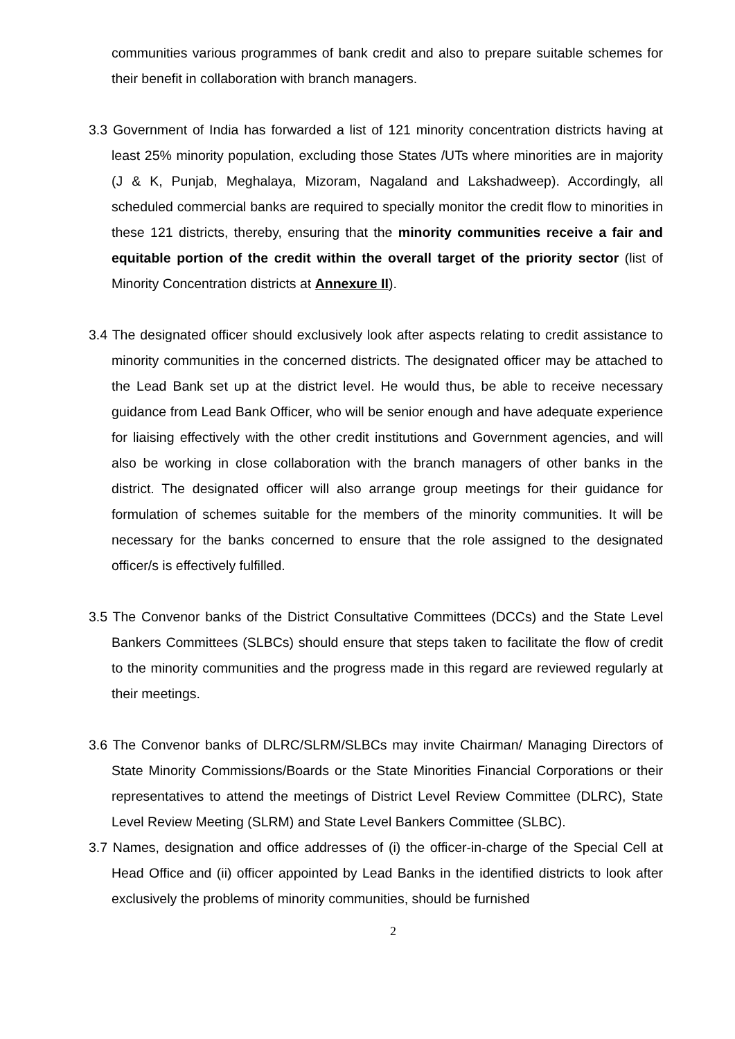communities various programmes of bank credit and also to prepare suitable schemes for their benefit in collaboration with branch managers.
3.3 Government of India has forwarded a list of 121 minority concentration districts having at least 25% minority population, excluding those States /UTs where minorities are in majority (J & K, Punjab, Meghalaya, Mizoram, Nagaland and Lakshadweep). Accordingly, all scheduled commercial banks are required to specially monitor the credit flow to minorities in these 121 districts, thereby, ensuring that the minority communities receive a fair and equitable portion of the credit within the overall target of the priority sector (list of Minority Concentration districts at Annexure II).
3.4 The designated officer should exclusively look after aspects relating to credit assistance to minority communities in the concerned districts. The designated officer may be attached to the Lead Bank set up at the district level. He would thus, be able to receive necessary guidance from Lead Bank Officer, who will be senior enough and have adequate experience for liaising effectively with the other credit institutions and Government agencies, and will also be working in close collaboration with the branch managers of other banks in the district. The designated officer will also arrange group meetings for their guidance for formulation of schemes suitable for the members of the minority communities. It will be necessary for the banks concerned to ensure that the role assigned to the designated officer/s is effectively fulfilled.
3.5 The Convenor banks of the District Consultative Committees (DCCs) and the State Level Bankers Committees (SLBCs) should ensure that steps taken to facilitate the flow of credit to the minority communities and the progress made in this regard are reviewed regularly at their meetings.
3.6 The Convenor banks of DLRC/SLRM/SLBCs may invite Chairman/ Managing Directors of State Minority Commissions/Boards or the State Minorities Financial Corporations or their representatives to attend the meetings of District Level Review Committee (DLRC), State Level Review Meeting (SLRM) and State Level Bankers Committee (SLBC).
3.7 Names, designation and office addresses of (i) the officer-in-charge of the Special Cell at Head Office and (ii) officer appointed by Lead Banks in the identified districts to look after exclusively the problems of minority communities, should be furnished
2